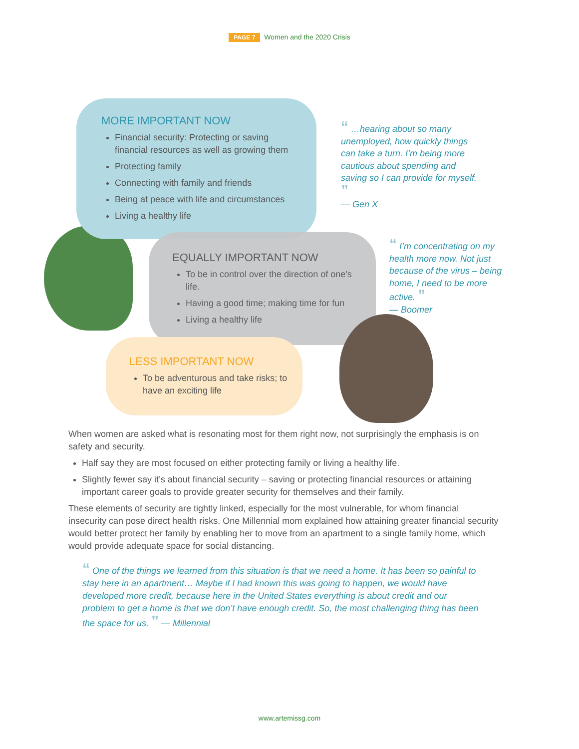PAGE 7 Women and the 2020 Crisis
MORE IMPORTANT NOW
Financial security: Protecting or saving financial resources as well as growing them
Protecting family
Connecting with family and friends
Being at peace with life and circumstances
Living a healthy life
EQUALLY IMPORTANT NOW
To be in control over the direction of one’s life.
Having a good time; making time for fun
Living a healthy life
LESS IMPORTANT NOW
To be adventurous and take risks; to have an exciting life
“ …hearing about so many unemployed, how quickly things can take a turn. I’m being more cautious about spending and saving so I can provide for myself. ”
— Gen X
“ I’m concentrating on my health more now. Not just because of the virus – being home, I need to be more active. ”
— Boomer
When women are asked what is resonating most for them right now, not surprisingly the emphasis is on safety and security.
Half say they are most focused on either protecting family or living a healthy life.
Slightly fewer say it’s about financial security – saving or protecting financial resources or attaining important career goals to provide greater security for themselves and their family.
These elements of security are tightly linked, especially for the most vulnerable, for whom financial insecurity can pose direct health risks. One Millennial mom explained how attaining greater financial security would better protect her family by enabling her to move from an apartment to a single family home, which would provide adequate space for social distancing.
“ One of the things we learned from this situation is that we need a home. It has been so painful to stay here in an apartment… Maybe if I had known this was going to happen, we would have developed more credit, because here in the United States everything is about credit and our problem to get a home is that we don’t have enough credit. So, the most challenging thing has been the space for us. ” — Millennial
www.artemissg.com